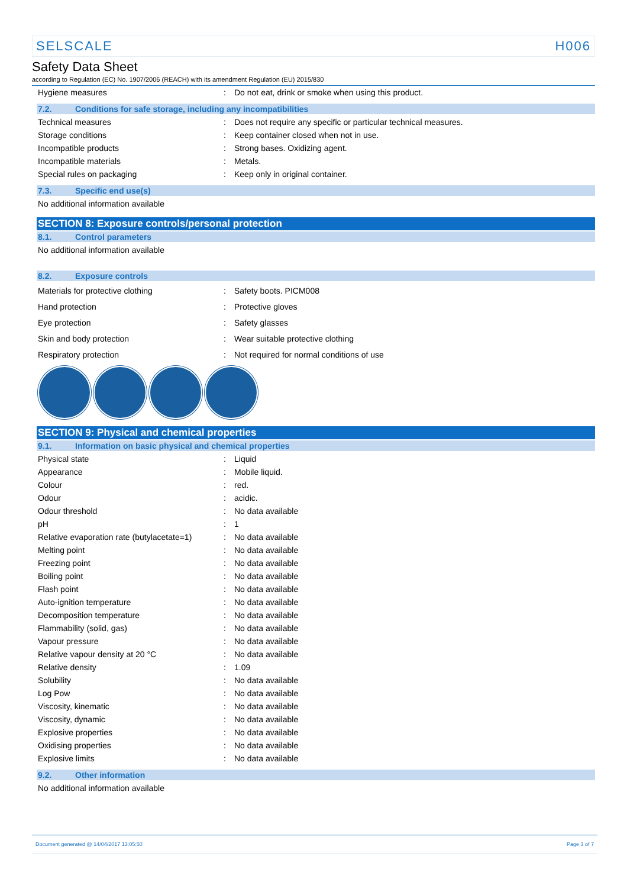SELSCALE H006
Safety Data Sheet
according to Regulation (EC) No. 1907/2006 (REACH) with its amendment Regulation (EU) 2015/830
| Hygiene measures | : | Do not eat, drink or smoke when using this product. |
7.2. Conditions for safe storage, including any incompatibilities
| Technical measures | : | Does not require any specific or particular technical measures. |
| Storage conditions | : | Keep container closed when not in use. |
| Incompatible products | : | Strong bases. Oxidizing agent. |
| Incompatible materials | : | Metals. |
| Special rules on packaging | : | Keep only in original container. |
7.3. Specific end use(s)
No additional information available
SECTION 8: Exposure controls/personal protection
8.1. Control parameters
No additional information available
8.2. Exposure controls
| Materials for protective clothing | : | Safety boots. PICM008 |
| Hand protection | : | Protective gloves |
| Eye protection | : | Safety glasses |
| Skin and body protection | : | Wear suitable protective clothing |
| Respiratory protection | : | Not required for normal conditions of use |
SECTION 9: Physical and chemical properties
9.1. Information on basic physical and chemical properties
| Physical state | : | Liquid |
| Appearance | : | Mobile liquid. |
| Colour | : | red. |
| Odour | : | acidic. |
| Odour threshold | : | No data available |
| pH | : | 1 |
| Relative evaporation rate (butylacetate=1) | : | No data available |
| Melting point | : | No data available |
| Freezing point | : | No data available |
| Boiling point | : | No data available |
| Flash point | : | No data available |
| Auto-ignition temperature | : | No data available |
| Decomposition temperature | : | No data available |
| Flammability (solid, gas) | : | No data available |
| Vapour pressure | : | No data available |
| Relative vapour density at 20 °C | : | No data available |
| Relative density | : | 1.09 |
| Solubility | : | No data available |
| Log Pow | : | No data available |
| Viscosity, kinematic | : | No data available |
| Viscosity, dynamic | : | No data available |
| Explosive properties | : | No data available |
| Oxidising properties | : | No data available |
| Explosive limits | : | No data available |
9.2. Other information
No additional information available
Document generated @ 14/04/2017 13:05:50 Page 3 of 7